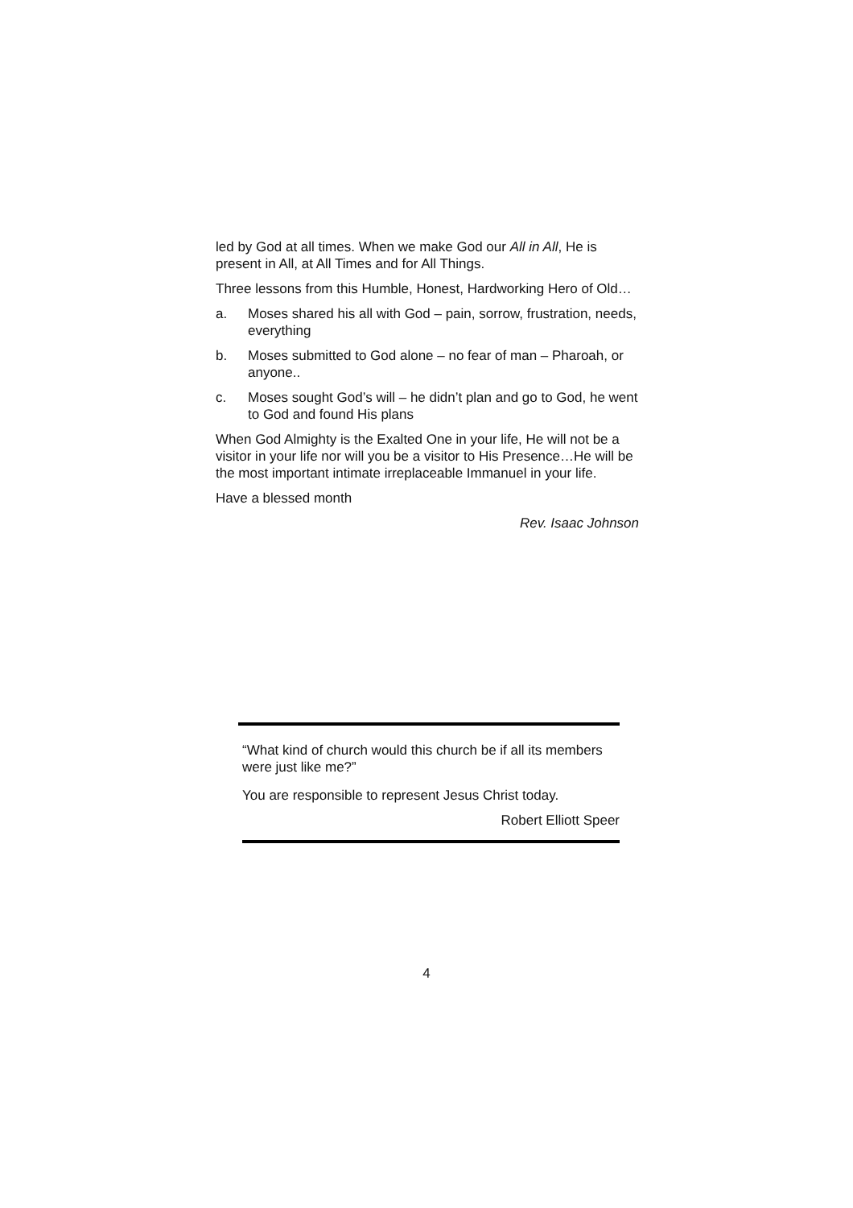led by God at all times. When we make God our All in All, He is present in All, at All Times and for All Things.
Three lessons from this Humble, Honest, Hardworking Hero of Old…
a. Moses shared his all with God – pain, sorrow, frustration, needs, everything
b. Moses submitted to God alone – no fear of man – Pharoah, or anyone..
c. Moses sought God’s will – he didn’t plan and go to God, he went to God and found His plans
When God Almighty is the Exalted One in your life, He will not be a visitor in your life nor will you be a visitor to His Presence…He will be the most important intimate irreplaceable Immanuel in your life.
Have a blessed month
Rev. Isaac Johnson
“What kind of church would this church be if all its members were just like me?”
You are responsible to represent Jesus Christ today.
Robert Elliott Speer
4